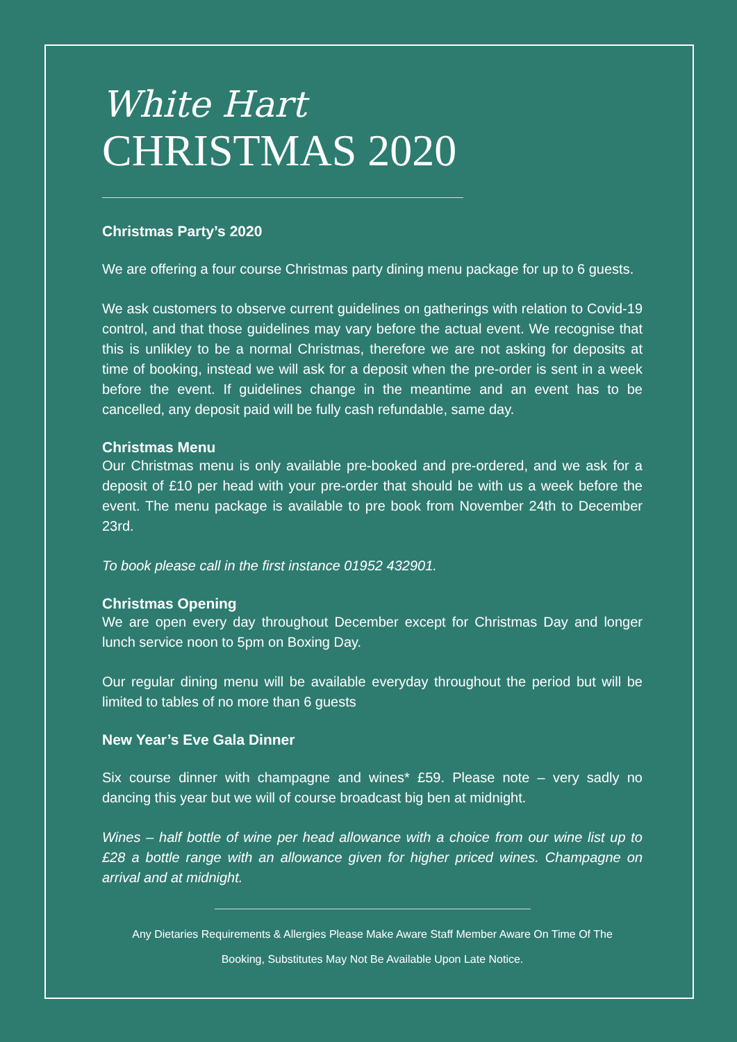White Hart
CHRISTMAS 2020
Christmas Party’s 2020
We are offering a four course Christmas party dining menu package for up to 6 guests.
We ask customers to observe current guidelines on gatherings with relation to Covid-19 control, and that those guidelines may vary before the actual event. We recognise that this is unlikley to be a normal Christmas, therefore we are not asking for deposits at time of booking, instead we will ask for a deposit when the pre-order is sent in a week before the event. If guidelines change in the meantime and an event has to be cancelled, any deposit paid will be fully cash refundable, same day.
Christmas Menu
Our Christmas menu is only available pre-booked and pre-ordered, and we ask for a deposit of £10 per head with your pre-order that should be with us a week before the event. The menu package is available to pre book from November 24th to December 23rd.
To book please call in the first instance 01952 432901.
Christmas Opening
We are open every day throughout December except for Christmas Day and longer lunch service noon to 5pm on Boxing Day.
Our regular dining menu will be available everyday throughout the period but will be limited to tables of no more than 6 guests
New Year’s Eve Gala Dinner
Six course dinner with champagne and wines* £59. Please note – very sadly no dancing this year but we will of course broadcast big ben at midnight.
Wines – half bottle of wine per head allowance with a choice from our wine list up to £28 a bottle range with an allowance given for higher priced wines. Champagne on arrival and at midnight.
Any Dietaries Requirements & Allergies Please Make Aware Staff Member Aware On Time Of The
Booking, Substitutes May Not Be Available Upon Late Notice.